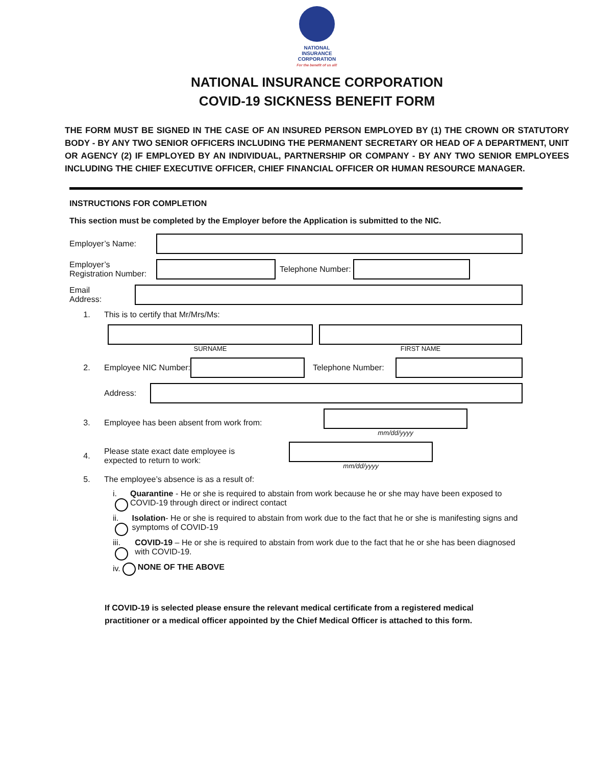NATIONAL
INSURANCE
CORPORATION
For the benefit of us all!
NATIONAL INSURANCE CORPORATION
COVID-19 SICKNESS BENEFIT FORM
THE FORM MUST BE SIGNED IN THE CASE OF AN INSURED PERSON EMPLOYED BY (1) THE CROWN OR STATUTORY BODY - BY ANY TWO SENIOR OFFICERS INCLUDING THE PERMANENT SECRETARY OR HEAD OF A DEPARTMENT, UNIT OR AGENCY (2) IF EMPLOYED BY AN INDIVIDUAL, PARTNERSHIP OR COMPANY - BY ANY TWO SENIOR EMPLOYEES INCLUDING THE CHIEF EXECUTIVE OFFICER, CHIEF FINANCIAL OFFICER OR HUMAN RESOURCE MANAGER.
INSTRUCTIONS FOR COMPLETION
This section must be completed by the Employer before the Application is submitted to the NIC.
Employer’s Name:
Employer’s
Registration Number:
Telephone Number:
Email
Address:
1. This is to certify that Mr/Mrs/Ms:
SURNAME FIRST NAME
2. Employee NIC Number:
Telephone Number:
Address:
3. Employee has been absent from work from:
mm/dd/yyyy
4. Please state exact date employee is
expected to return to work:
mm/dd/yyyy
5. The employee’s absence is as a result of:
i. Quarantine - He or she is required to abstain from work because he or she may have been exposed to COVID-19 through direct or indirect contact
ii. Isolation- He or she is required to abstain from work due to the fact that he or she is manifesting signs and symptoms of COVID-19
iii. COVID-19 – He or she is required to abstain from work due to the fact that he or she has been diagnosed with COVID-19.
iv. NONE OF THE ABOVE
If COVID-19 is selected please ensure the relevant medical certificate from a registered medical practitioner or a medical officer appointed by the Chief Medical Officer is attached to this form.